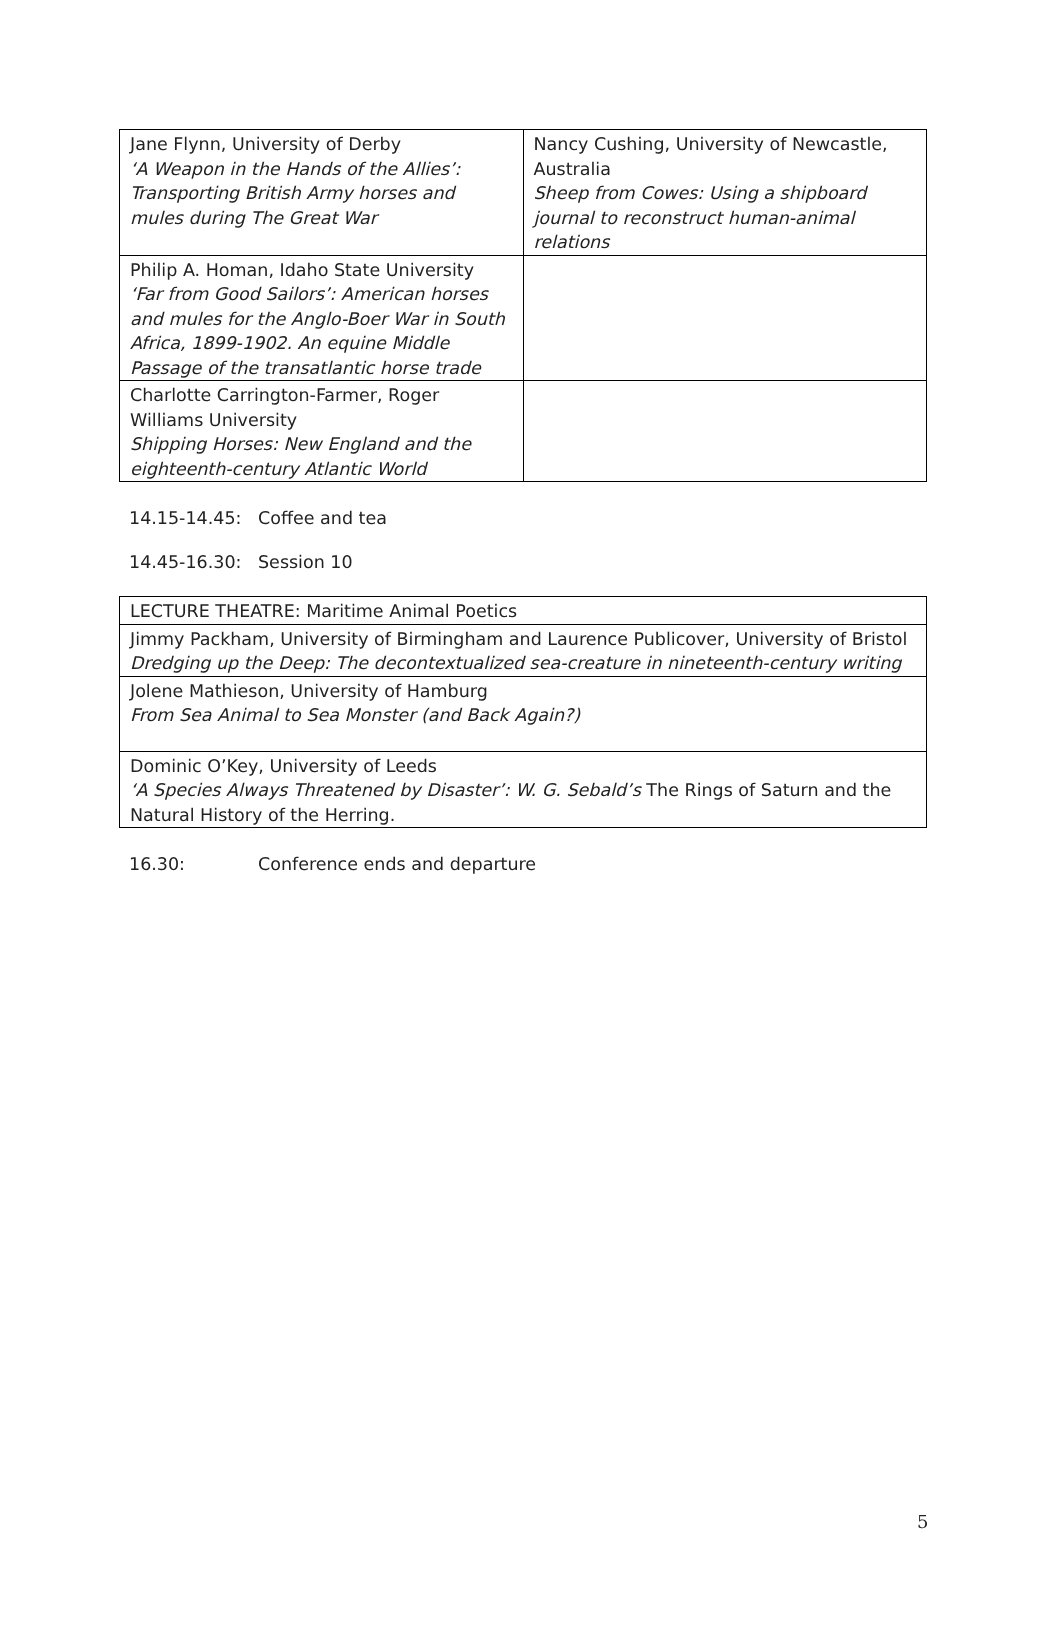| Jane Flynn, University of Derby ‘A Weapon in the Hands of the Allies’: Transporting British Army horses and mules during The Great War | Nancy Cushing, University of Newcastle, Australia Sheep from Cowes: Using a shipboard journal to reconstruct human-animal relations |
| Philip A. Homan, Idaho State University ‘Far from Good Sailors’: American horses and mules for the Anglo-Boer War in South Africa, 1899-1902. An equine Middle Passage of the transatlantic horse trade | |
| Charlotte Carrington-Farmer, Roger Williams University Shipping Horses: New England and the eighteenth-century Atlantic World | |
14.15-14.45: Coffee and tea
14.45-16.30: Session 10
| LECTURE THEATRE: Maritime Animal Poetics |
| Jimmy Packham, University of Birmingham and Laurence Publicover, University of Bristol Dredging up the Deep: The decontextualized sea-creature in nineteenth-century writing |
| Jolene Mathieson, University of Hamburg From Sea Animal to Sea Monster (and Back Again?) |
| Dominic O’Key, University of Leeds ‘A Species Always Threatened by Disaster’: W. G. Sebald’s The Rings of Saturn and the Natural History of the Herring. |
16.30: Conference ends and departure
5